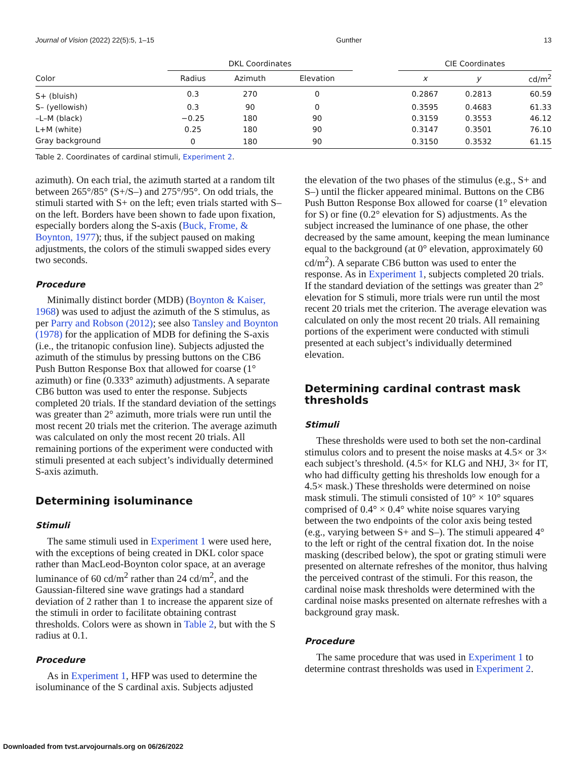Journal of Vision (2022) 22(5):5, 1–15 Gunther 13
| | DKL Coordinates | | | | CIE Coordinates | | |
| --- | --- | --- | --- | --- | --- | --- | --- |
| Color | Radius | Azimuth | Elevation | | x | y | cd/m<sup>2</sup> |
| S+ (bluish) | 0.3 | 270 | 0 | | 0.2867 | 0.2813 | 60.59 |
| S– (yellowish) | 0.3 | 90 | 0 | | 0.3595 | 0.4683 | 61.33 |
| –L–M (black) | −0.25 | 180 | 90 | | 0.3159 | 0.3553 | 46.12 |
| L+M (white) | 0.25 | 180 | 90 | | 0.3147 | 0.3501 | 76.10 |
| Gray background | 0 | 180 | 90 | | 0.3150 | 0.3532 | 61.15 |
Table 2. Coordinates of cardinal stimuli, Experiment 2.
azimuth). On each trial, the azimuth started at a random tilt between 265°/85° (S+/S–) and 275°/95°. On odd trials, the stimuli started with S+ on the left; even trials started with S– on the left. Borders have been shown to fade upon fixation, especially borders along the S-axis (Buck, Frome, & Boynton, 1977); thus, if the subject paused on making adjustments, the colors of the stimuli swapped sides every two seconds.
Procedure
Minimally distinct border (MDB) (Boynton & Kaiser, 1968) was used to adjust the azimuth of the S stimulus, as per Parry and Robson (2012); see also Tansley and Boynton (1978) for the application of MDB for defining the S-axis (i.e., the tritanopic confusion line). Subjects adjusted the azimuth of the stimulus by pressing buttons on the CB6 Push Button Response Box that allowed for coarse (1° azimuth) or fine (0.333° azimuth) adjustments. A separate CB6 button was used to enter the response. Subjects completed 20 trials. If the standard deviation of the settings was greater than 2° azimuth, more trials were run until the most recent 20 trials met the criterion. The average azimuth was calculated on only the most recent 20 trials. All remaining portions of the experiment were conducted with stimuli presented at each subject’s individually determined S-axis azimuth.
Determining isoluminance
Stimuli
The same stimuli used in Experiment 1 were used here, with the exceptions of being created in DKL color space rather than MacLeod-Boynton color space, at an average luminance of 60 cd/m<sup>2</sup> rather than 24 cd/m<sup>2</sup>, and the Gaussian-filtered sine wave gratings had a standard deviation of 2 rather than 1 to increase the apparent size of the stimuli in order to facilitate obtaining contrast thresholds. Colors were as shown in Table 2, but with the S radius at 0.1.
Procedure
As in Experiment 1, HFP was used to determine the isoluminance of the S cardinal axis. Subjects adjusted
the elevation of the two phases of the stimulus (e.g., S+ and S–) until the flicker appeared minimal. Buttons on the CB6 Push Button Response Box allowed for coarse (1° elevation for S) or fine (0.2° elevation for S) adjustments. As the subject increased the luminance of one phase, the other decreased by the same amount, keeping the mean luminance equal to the background (at 0° elevation, approximately 60 cd/m<sup>2</sup>). A separate CB6 button was used to enter the response. As in Experiment 1, subjects completed 20 trials. If the standard deviation of the settings was greater than 2° elevation for S stimuli, more trials were run until the most recent 20 trials met the criterion. The average elevation was calculated on only the most recent 20 trials. All remaining portions of the experiment were conducted with stimuli presented at each subject’s individually determined elevation.
Determining cardinal contrast mask thresholds
Stimuli
These thresholds were used to both set the non-cardinal stimulus colors and to present the noise masks at 4.5× or 3× each subject’s threshold. (4.5× for KLG and NHJ, 3× for IT, who had difficulty getting his thresholds low enough for a 4.5× mask.) These thresholds were determined on noise mask stimuli. The stimuli consisted of 10° × 10° squares comprised of 0.4° × 0.4° white noise squares varying between the two endpoints of the color axis being tested (e.g., varying between S+ and S–). The stimuli appeared 4° to the left or right of the central fixation dot. In the noise masking (described below), the spot or grating stimuli were presented on alternate refreshes of the monitor, thus halving the perceived contrast of the stimuli. For this reason, the cardinal noise mask thresholds were determined with the cardinal noise masks presented on alternate refreshes with a background gray mask.
Procedure
The same procedure that was used in Experiment 1 to determine contrast thresholds was used in Experiment 2.
Downloaded from tvst.arvojournals.org on 06/26/2022